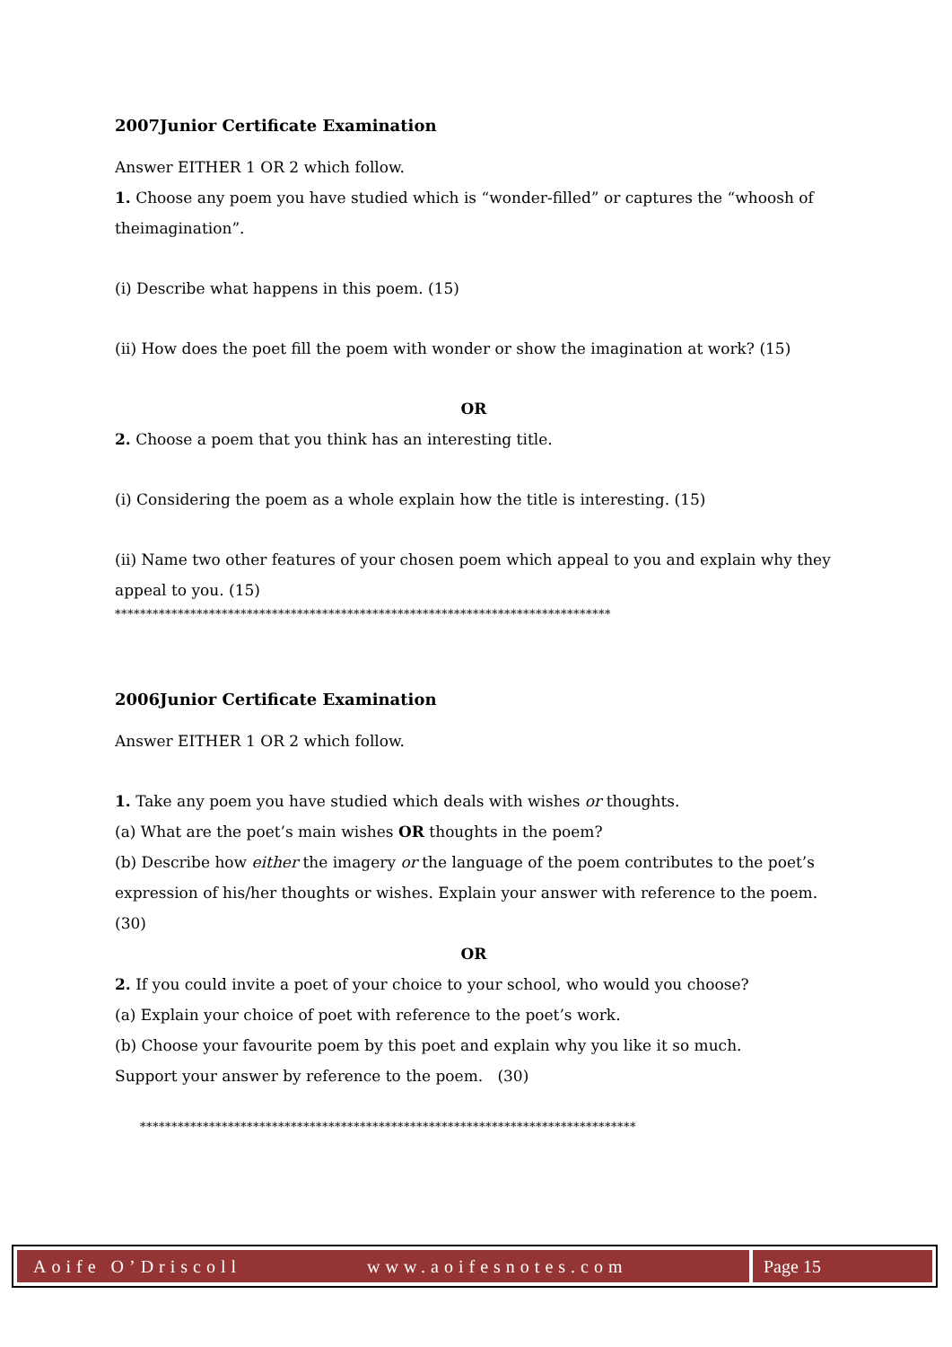2007Junior Certificate Examination
Answer EITHER 1 OR 2 which follow.
1. Choose any poem you have studied which is “wonder-filled” or captures the “whoosh of theimagination”.
(i) Describe what happens in this poem. (15)
(ii) How does the poet fill the poem with wonder or show the imagination at work? (15)
OR
2. Choose a poem that you think has an interesting title.
(i) Considering the poem as a whole explain how the title is interesting. (15)
(ii) Name two other features of your chosen poem which appeal to you and explain why they appeal to you. (15)
*******************************************************************************
2006Junior Certificate Examination
Answer EITHER 1 OR 2 which follow.
1. Take any poem you have studied which deals with wishes or thoughts.
(a) What are the poet’s main wishes OR thoughts in the poem?
(b) Describe how either the imagery or the language of the poem contributes to the poet’s expression of his/her thoughts or wishes. Explain your answer with reference to the poem. (30)
OR
2. If you could invite a poet of your choice to your school, who would you choose?
(a) Explain your choice of poet with reference to the poet’s work.
(b) Choose your favourite poem by this poet and explain why you like it so much.
Support your answer by reference to the poem. (30)
*******************************************************************************
Aoife O’Driscoll www.aoifesnotes.com
Page 15